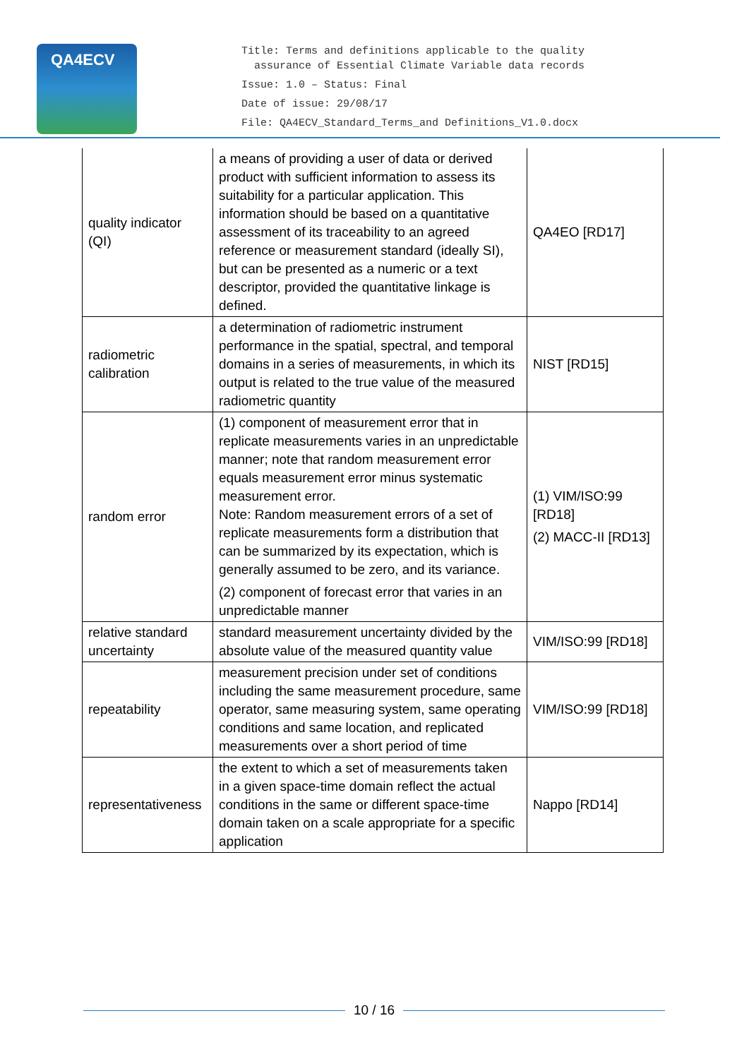QA4ECV
Title: Terms and definitions applicable to the quality
assurance of Essential Climate Variable data records
Issue: 1.0 – Status: Final
Date of issue: 29/08/17
File: QA4ECV_Standard_Terms_and Definitions_V1.0.docx
| quality indicator (QI) | a means of providing a user of data or derived product with sufficient information to assess its suitability for a particular application. This information should be based on a quantitative assessment of its traceability to an agreed reference or measurement standard (ideally SI), but can be presented as a numeric or a text descriptor, provided the quantitative linkage is defined. | QA4EO [RD17] |
| radiometric calibration | a determination of radiometric instrument performance in the spatial, spectral, and temporal domains in a series of measurements, in which its output is related to the true value of the measured radiometric quantity | NIST [RD15] |
| random error | (1) component of measurement error that in replicate measurements varies in an unpredictable manner; note that random measurement error equals measurement error minus systematic measurement error. Note: Random measurement errors of a set of replicate measurements form a distribution that can be summarized by its expectation, which is generally assumed to be zero, and its variance. (2) component of forecast error that varies in an unpredictable manner | (1) VIM/ISO:99 [RD18] (2) MACC-II [RD13] |
| relative standard uncertainty | standard measurement uncertainty divided by the absolute value of the measured quantity value | VIM/ISO:99 [RD18] |
| repeatability | measurement precision under set of conditions including the same measurement procedure, same operator, same measuring system, same operating conditions and same location, and replicated measurements over a short period of time | VIM/ISO:99 [RD18] |
| representativeness | the extent to which a set of measurements taken in a given space-time domain reflect the actual conditions in the same or different space-time domain taken on a scale appropriate for a specific application | Nappo [RD14] |
10 / 16